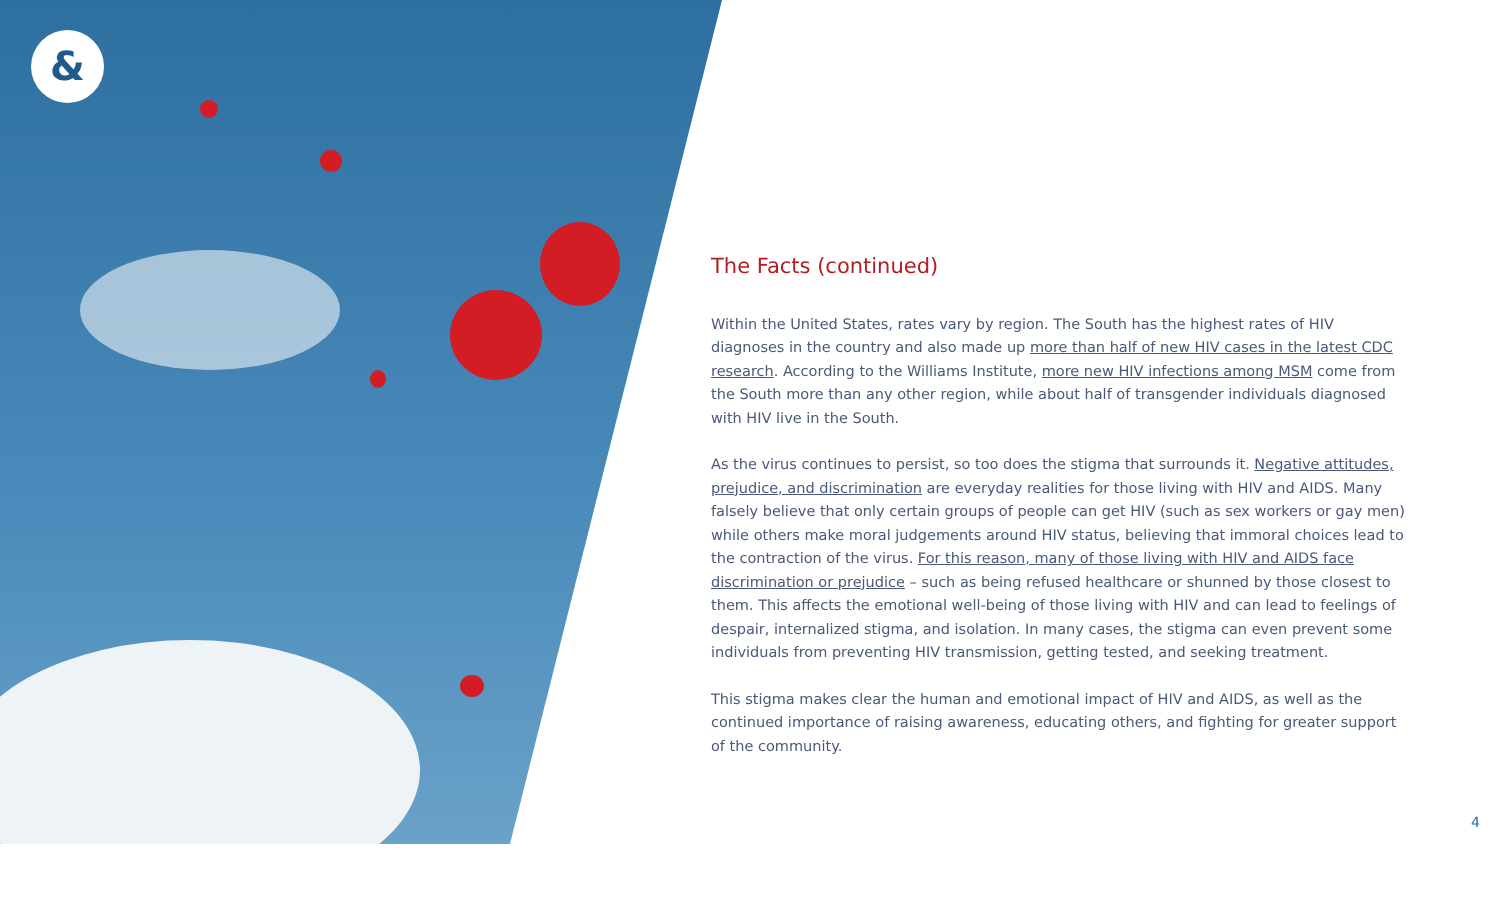&
The Facts (continued)
Within the United States, rates vary by region. The South has the highest rates of HIV diagnoses in the country and also made up more than half of new HIV cases in the latest CDC research. According to the Williams Institute, more new HIV infections among MSM come from the South more than any other region, while about half of transgender individuals diagnosed with HIV live in the South.
As the virus continues to persist, so too does the stigma that surrounds it. Negative attitudes, prejudice, and discrimination are everyday realities for those living with HIV and AIDS. Many falsely believe that only certain groups of people can get HIV (such as sex workers or gay men) while others make moral judgements around HIV status, believing that immoral choices lead to the contraction of the virus. For this reason, many of those living with HIV and AIDS face discrimination or prejudice – such as being refused healthcare or shunned by those closest to them. This affects the emotional well-being of those living with HIV and can lead to feelings of despair, internalized stigma, and isolation. In many cases, the stigma can even prevent some individuals from preventing HIV transmission, getting tested, and seeking treatment.
This stigma makes clear the human and emotional impact of HIV and AIDS, as well as the continued importance of raising awareness, educating others, and fighting for greater support of the community.
4